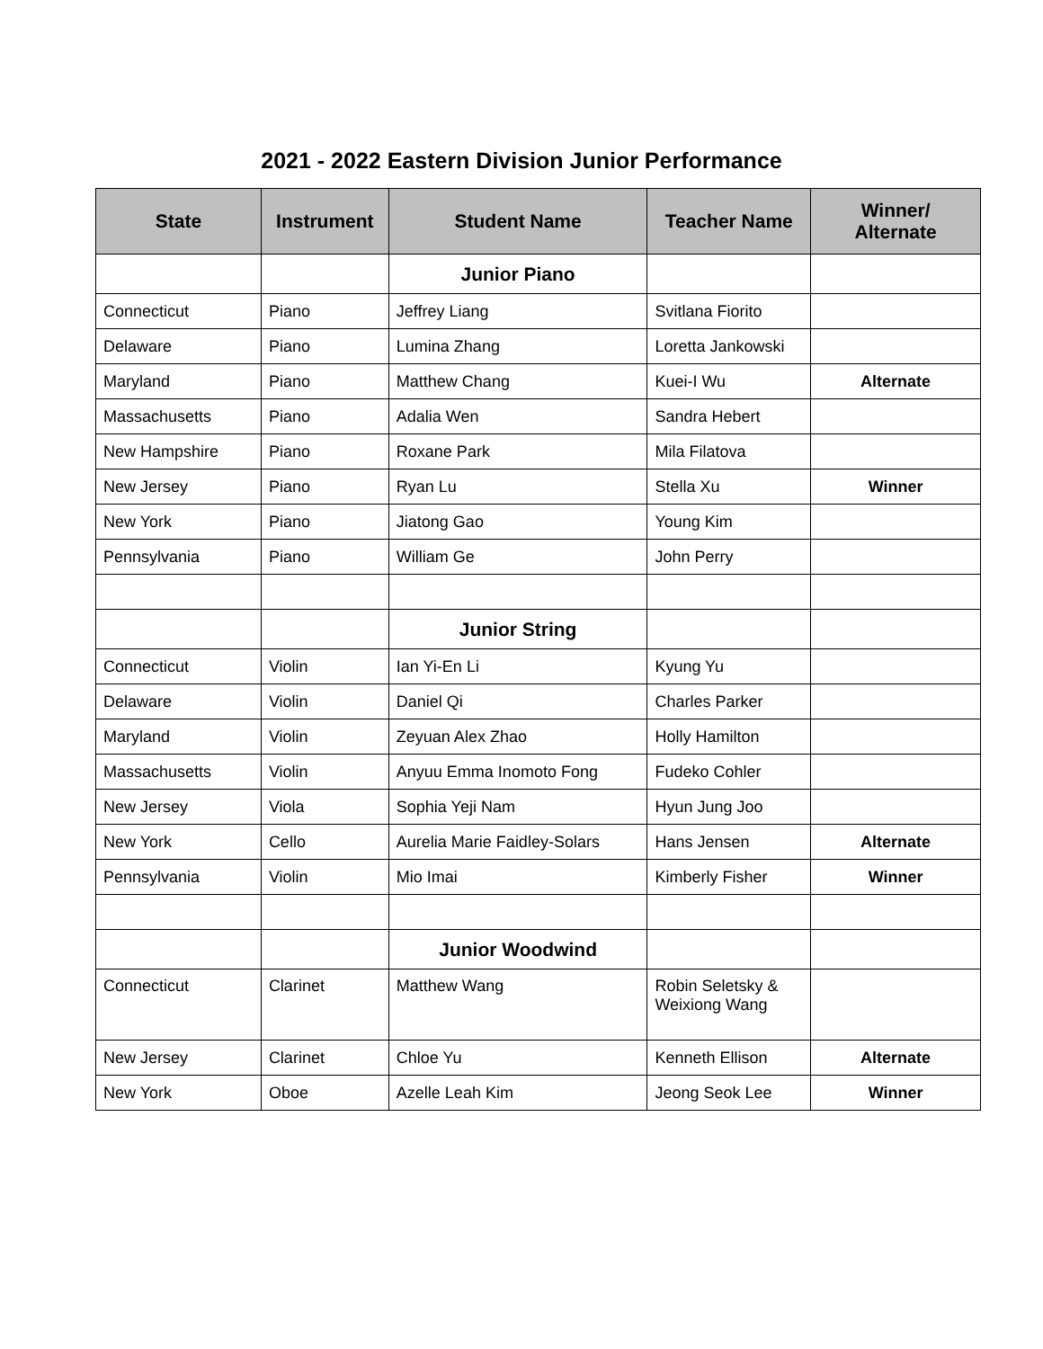2021 - 2022 Eastern Division Junior Performance
| State | Instrument | Student Name | Teacher Name | Winner/ Alternate |
| --- | --- | --- | --- | --- |
| | | Junior Piano | | |
| Connecticut | Piano | Jeffrey Liang | Svitlana Fiorito | |
| Delaware | Piano | Lumina Zhang | Loretta Jankowski | |
| Maryland | Piano | Matthew Chang | Kuei-I Wu | Alternate |
| Massachusetts | Piano | Adalia Wen | Sandra Hebert | |
| New Hampshire | Piano | Roxane Park | Mila Filatova | |
| New Jersey | Piano | Ryan Lu | Stella Xu | Winner |
| New York | Piano | Jiatong Gao | Young Kim | |
| Pennsylvania | Piano | William Ge | John Perry | |
| | | Junior String | | |
| Connecticut | Violin | Ian Yi-En Li | Kyung Yu | |
| Delaware | Violin | Daniel Qi | Charles Parker | |
| Maryland | Violin | Zeyuan Alex Zhao | Holly Hamilton | |
| Massachusetts | Violin | Anyuu Emma Inomoto Fong | Fudeko Cohler | |
| New Jersey | Viola | Sophia Yeji Nam | Hyun Jung Joo | |
| New York | Cello | Aurelia Marie Faidley-Solars | Hans Jensen | Alternate |
| Pennsylvania | Violin | Mio Imai | Kimberly Fisher | Winner |
| | | Junior Woodwind | | |
| Connecticut | Clarinet | Matthew Wang | Robin Seletsky & Weixiong Wang | |
| New Jersey | Clarinet | Chloe Yu | Kenneth Ellison | Alternate |
| New York | Oboe | Azelle Leah Kim | Jeong Seok Lee | Winner |